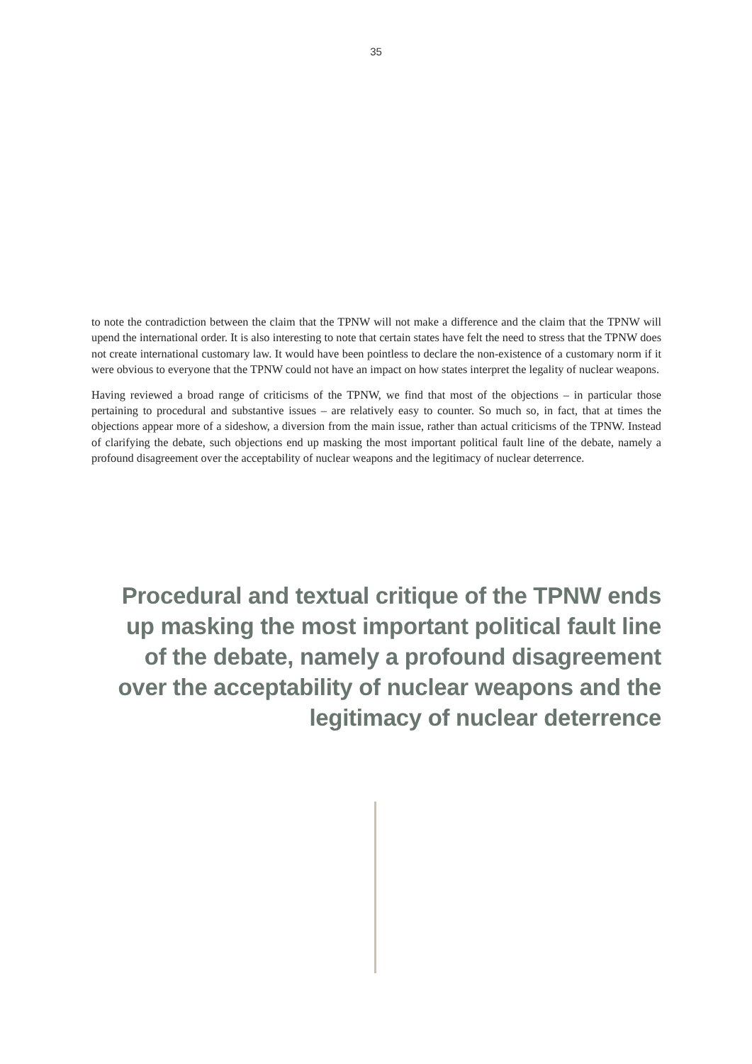35
to note the contradiction between the claim that the TPNW will not make a difference and the claim that the TPNW will upend the international order. It is also interesting to note that certain states have felt the need to stress that the TPNW does not create international customary law. It would have been pointless to declare the non-existence of a customary norm if it were obvious to everyone that the TPNW could not have an impact on how states interpret the legality of nuclear weapons.
Having reviewed a broad range of criticisms of the TPNW, we find that most of the objections – in particular those pertaining to procedural and substantive issues – are relatively easy to counter. So much so, in fact, that at times the objections appear more of a sideshow, a diversion from the main issue, rather than actual criticisms of the TPNW. Instead of clarifying the debate, such objections end up masking the most important political fault line of the debate, namely a profound disagreement over the acceptability of nuclear weapons and the legitimacy of nuclear deterrence.
Procedural and textual critique of the TPNW ends up masking the most important political fault line of the debate, namely a profound disagreement over the acceptability of nuclear weapons and the legitimacy of nuclear deterrence